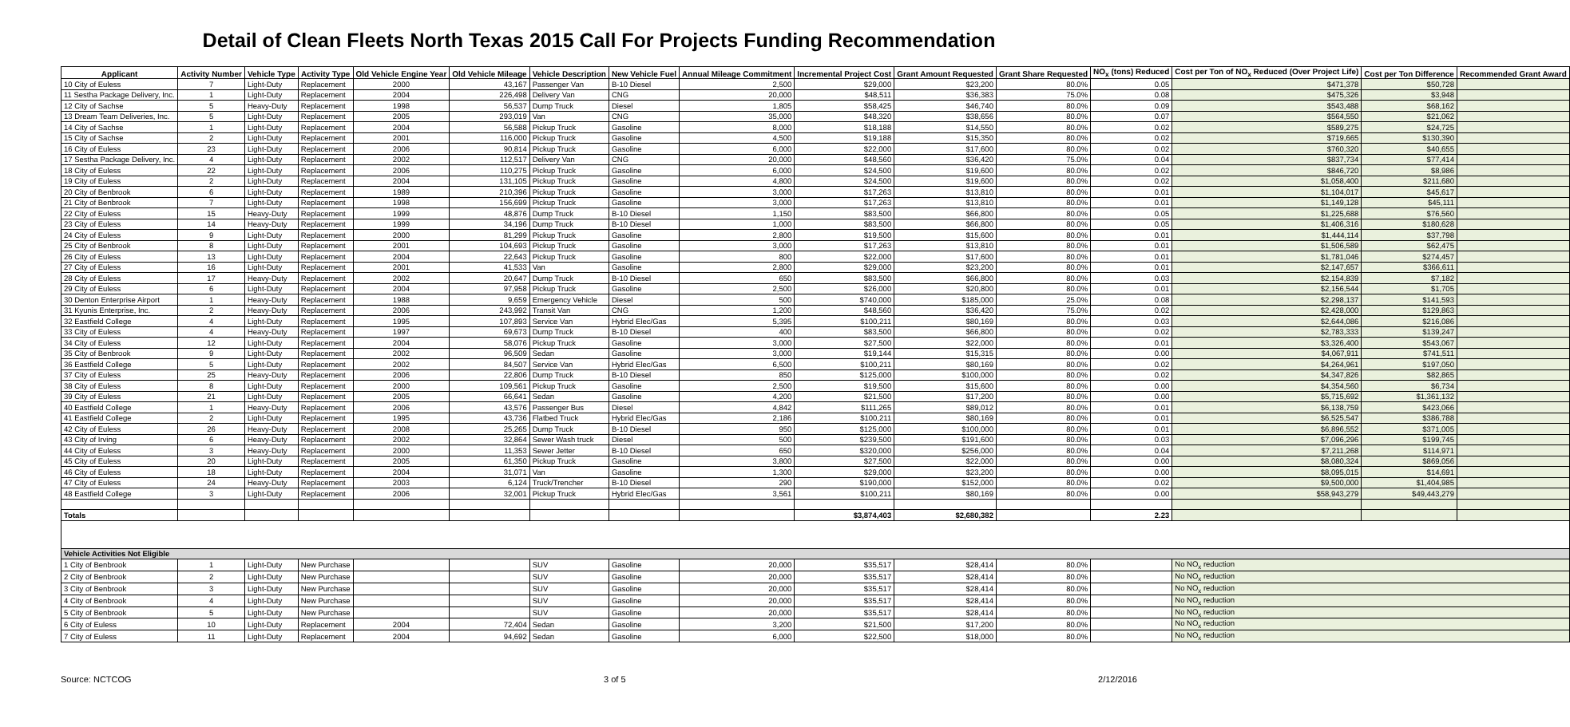Detail of Clean Fleets North Texas 2015 Call For Projects Funding Recommendation
| Applicant | Activity Number | Vehicle Type | Activity Type | Old Vehicle Engine Year | Old Vehicle Mileage | Vehicle Description | New Vehicle Fuel | Annual Mileage Commitment | Incremental Project Cost | Grant Amount Requested | Grant Share Requested | NO<sub>x</sub> (tons) Reduced | Cost per Ton of NO<sub>x</sub> Reduced (Over Project Life) | Cost per Ton Difference | Recommended Grant Award |
| --- | --- | --- | --- | --- | --- | --- | --- | --- | --- | --- | --- | --- | --- | --- | --- |
| 10 City of Euless | 7 | Light-Duty | Replacement | 2000 | 43,167 | Passenger Van | B-10 Diesel | 2,500 | $29,000 | $23,200 | 80.0% | 0.05 | $471,378 | $50,728 | |
| 11 Sestha Package Delivery, Inc. | 1 | Light-Duty | Replacement | 2004 | 226,498 | Delivery Van | CNG | 20,000 | $48,511 | $36,383 | 75.0% | 0.08 | $475,326 | $3,948 | |
| 12 City of Sachse | 5 | Heavy-Duty | Replacement | 1998 | 56,537 | Dump Truck | Diesel | 1,805 | $58,425 | $46,740 | 80.0% | 0.09 | $543,488 | $68,162 | |
| 13 Dream Team Deliveries, Inc. | 5 | Light-Duty | Replacement | 2005 | 293,019 | Van | CNG | 35,000 | $48,320 | $38,656 | 80.0% | 0.07 | $564,550 | $21,062 | |
| 14 City of Sachse | 1 | Light-Duty | Replacement | 2004 | 56,588 | Pickup Truck | Gasoline | 8,000 | $18,188 | $14,550 | 80.0% | 0.02 | $589,275 | $24,725 | |
| 15 City of Sachse | 2 | Light-Duty | Replacement | 2001 | 116,000 | Pickup Truck | Gasoline | 4,500 | $19,188 | $15,350 | 80.0% | 0.02 | $719,665 | $130,390 | |
| 16 City of Euless | 23 | Light-Duty | Replacement | 2006 | 90,814 | Pickup Truck | Gasoline | 6,000 | $22,000 | $17,600 | 80.0% | 0.02 | $760,320 | $40,655 | |
| 17 Sestha Package Delivery, Inc. | 4 | Light-Duty | Replacement | 2002 | 112,517 | Delivery Van | CNG | 20,000 | $48,560 | $36,420 | 75.0% | 0.04 | $837,734 | $77,414 | |
| 18 City of Euless | 22 | Light-Duty | Replacement | 2006 | 110,275 | Pickup Truck | Gasoline | 6,000 | $24,500 | $19,600 | 80.0% | 0.02 | $846,720 | $8,986 | |
| 19 City of Euless | 2 | Light-Duty | Replacement | 2004 | 131,105 | Pickup Truck | Gasoline | 4,800 | $24,500 | $19,600 | 80.0% | 0.02 | $1,058,400 | $211,680 | |
| 20 City of Benbrook | 6 | Light-Duty | Replacement | 1989 | 210,396 | Pickup Truck | Gasoline | 3,000 | $17,263 | $13,810 | 80.0% | 0.01 | $1,104,017 | $45,617 | |
| 21 City of Benbrook | 7 | Light-Duty | Replacement | 1998 | 156,699 | Pickup Truck | Gasoline | 3,000 | $17,263 | $13,810 | 80.0% | 0.01 | $1,149,128 | $45,111 | |
| 22 City of Euless | 15 | Heavy-Duty | Replacement | 1999 | 48,876 | Dump Truck | B-10 Diesel | 1,150 | $83,500 | $66,800 | 80.0% | 0.05 | $1,225,688 | $76,560 | |
| 23 City of Euless | 14 | Heavy-Duty | Replacement | 1999 | 34,196 | Dump Truck | B-10 Diesel | 1,000 | $83,500 | $66,800 | 80.0% | 0.05 | $1,406,316 | $180,628 | |
| 24 City of Euless | 9 | Light-Duty | Replacement | 2000 | 81,299 | Pickup Truck | Gasoline | 2,800 | $19,500 | $15,600 | 80.0% | 0.01 | $1,444,114 | $37,798 | |
| 25 City of Benbrook | 8 | Light-Duty | Replacement | 2001 | 104,693 | Pickup Truck | Gasoline | 3,000 | $17,263 | $13,810 | 80.0% | 0.01 | $1,506,589 | $62,475 | |
| 26 City of Euless | 13 | Light-Duty | Replacement | 2004 | 22,643 | Pickup Truck | Gasoline | 800 | $22,000 | $17,600 | 80.0% | 0.01 | $1,781,046 | $274,457 | |
| 27 City of Euless | 16 | Light-Duty | Replacement | 2001 | 41,533 | Van | Gasoline | 2,800 | $29,000 | $23,200 | 80.0% | 0.01 | $2,147,657 | $366,611 | |
| 28 City of Euless | 17 | Heavy-Duty | Replacement | 2002 | 20,647 | Dump Truck | B-10 Diesel | 650 | $83,500 | $66,800 | 80.0% | 0.03 | $2,154,839 | $7,182 | |
| 29 City of Euless | 6 | Light-Duty | Replacement | 2004 | 97,958 | Pickup Truck | Gasoline | 2,500 | $26,000 | $20,800 | 80.0% | 0.01 | $2,156,544 | $1,705 | |
| 30 Denton Enterprise Airport | 1 | Heavy-Duty | Replacement | 1988 | 9,659 | Emergency Vehicle | Diesel | 500 | $740,000 | $185,000 | 25.0% | 0.08 | $2,298,137 | $141,593 | |
| 31 Kyunis Enterprise, Inc. | 2 | Heavy-Duty | Replacement | 2006 | 243,992 | Transit Van | CNG | 1,200 | $48,560 | $36,420 | 75.0% | 0.02 | $2,428,000 | $129,863 | |
| 32 Eastfield College | 4 | Light-Duty | Replacement | 1995 | 107,893 | Service Van | Hybrid Elec/Gas | 5,395 | $100,211 | $80,169 | 80.0% | 0.03 | $2,644,086 | $216,086 | |
| 33 City of Euless | 4 | Heavy-Duty | Replacement | 1997 | 69,673 | Dump Truck | B-10 Diesel | 400 | $83,500 | $66,800 | 80.0% | 0.02 | $2,783,333 | $139,247 | |
| 34 City of Euless | 12 | Light-Duty | Replacement | 2004 | 58,076 | Pickup Truck | Gasoline | 3,000 | $27,500 | $22,000 | 80.0% | 0.01 | $3,326,400 | $543,067 | |
| 35 City of Benbrook | 9 | Light-Duty | Replacement | 2002 | 96,509 | Sedan | Gasoline | 3,000 | $19,144 | $15,315 | 80.0% | 0.00 | $4,067,911 | $741,511 | |
| 36 Eastfield College | 5 | Light-Duty | Replacement | 2002 | 84,507 | Service Van | Hybrid Elec/Gas | 6,500 | $100,211 | $80,169 | 80.0% | 0.02 | $4,264,961 | $197,050 | |
| 37 City of Euless | 25 | Heavy-Duty | Replacement | 2006 | 22,806 | Dump Truck | B-10 Diesel | 850 | $125,000 | $100,000 | 80.0% | 0.02 | $4,347,826 | $82,865 | |
| 38 City of Euless | 8 | Light-Duty | Replacement | 2000 | 109,561 | Pickup Truck | Gasoline | 2,500 | $19,500 | $15,600 | 80.0% | 0.00 | $4,354,560 | $6,734 | |
| 39 City of Euless | 21 | Light-Duty | Replacement | 2005 | 66,641 | Sedan | Gasoline | 4,200 | $21,500 | $17,200 | 80.0% | 0.00 | $5,715,692 | $1,361,132 | |
| 40 Eastfield College | 1 | Heavy-Duty | Replacement | 2006 | 43,576 | Passenger Bus | Diesel | 4,842 | $111,265 | $89,012 | 80.0% | 0.01 | $6,138,759 | $423,066 | |
| 41 Eastfield College | 2 | Light-Duty | Replacement | 1995 | 43,736 | Flatbed Truck | Hybrid Elec/Gas | 2,186 | $100,211 | $80,169 | 80.0% | 0.01 | $6,525,547 | $386,788 | |
| 42 City of Euless | 26 | Heavy-Duty | Replacement | 2008 | 25,265 | Dump Truck | B-10 Diesel | 950 | $125,000 | $100,000 | 80.0% | 0.01 | $6,896,552 | $371,005 | |
| 43 City of Irving | 6 | Heavy-Duty | Replacement | 2002 | 32,864 | Sewer Wash truck | Diesel | 500 | $239,500 | $191,600 | 80.0% | 0.03 | $7,096,296 | $199,745 | |
| 44 City of Euless | 3 | Heavy-Duty | Replacement | 2000 | 11,353 | Sewer Jetter | B-10 Diesel | 650 | $320,000 | $256,000 | 80.0% | 0.04 | $7,211,268 | $114,971 | |
| 45 City of Euless | 20 | Light-Duty | Replacement | 2005 | 61,350 | Pickup Truck | Gasoline | 3,800 | $27,500 | $22,000 | 80.0% | 0.00 | $8,080,324 | $869,056 | |
| 46 City of Euless | 18 | Light-Duty | Replacement | 2004 | 31,071 | Van | Gasoline | 1,300 | $29,000 | $23,200 | 80.0% | 0.00 | $8,095,015 | $14,691 | |
| 47 City of Euless | 24 | Heavy-Duty | Replacement | 2003 | 6,124 | Truck/Trencher | B-10 Diesel | 290 | $190,000 | $152,000 | 80.0% | 0.02 | $9,500,000 | $1,404,985 | |
| 48 Eastfield College | 3 | Light-Duty | Replacement | 2006 | 32,001 | Pickup Truck | Hybrid Elec/Gas | 3,561 | $100,211 | $80,169 | 80.0% | 0.00 | $58,943,279 | $49,443,279 | |
| Totals | | | | | | | | | $3,874,403 | $2,680,382 | | 2.23 | | | |
| Vehicle Activities Not Eligible | | | | | | | | | | | | | | | |
| 1 City of Benbrook | 1 | Light-Duty | New Purchase | | | SUV | Gasoline | 20,000 | $35,517 | $28,414 | 80.0% | | No NO<sub>x</sub> reduction | | |
| 2 City of Benbrook | 2 | Light-Duty | New Purchase | | | SUV | Gasoline | 20,000 | $35,517 | $28,414 | 80.0% | | No NO<sub>x</sub> reduction | | |
| 3 City of Benbrook | 3 | Light-Duty | New Purchase | | | SUV | Gasoline | 20,000 | $35,517 | $28,414 | 80.0% | | No NO<sub>x</sub> reduction | | |
| 4 City of Benbrook | 4 | Light-Duty | New Purchase | | | SUV | Gasoline | 20,000 | $35,517 | $28,414 | 80.0% | | No NO<sub>x</sub> reduction | | |
| 5 City of Benbrook | 5 | Light-Duty | New Purchase | | | SUV | Gasoline | 20,000 | $35,517 | $28,414 | 80.0% | | No NO<sub>x</sub> reduction | | |
| 6 City of Euless | 10 | Light-Duty | Replacement | 2004 | 72,404 | Sedan | Gasoline | 3,200 | $21,500 | $17,200 | 80.0% | | No NO<sub>x</sub> reduction | | |
| 7 City of Euless | 11 | Light-Duty | Replacement | 2004 | 94,692 | Sedan | Gasoline | 6,000 | $22,500 | $18,000 | 80.0% | | No NO<sub>x</sub> reduction | | |
Source: NCTCOG 3 of 5 2/12/2016